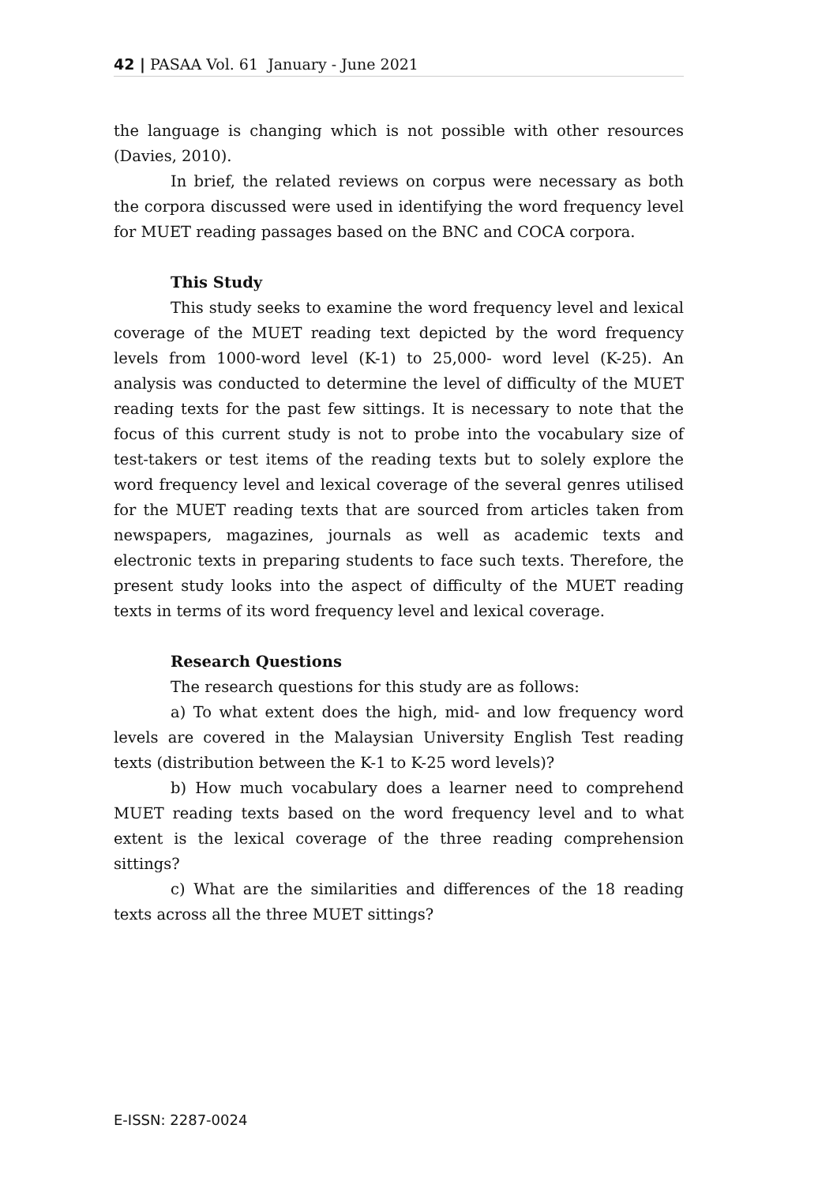42 | PASAA Vol. 61 January - June 2021
the language is changing which is not possible with other resources (Davies, 2010).
In brief, the related reviews on corpus were necessary as both the corpora discussed were used in identifying the word frequency level for MUET reading passages based on the BNC and COCA corpora.
This Study
This study seeks to examine the word frequency level and lexical coverage of the MUET reading text depicted by the word frequency levels from 1000-word level (K-1) to 25,000- word level (K-25). An analysis was conducted to determine the level of difficulty of the MUET reading texts for the past few sittings. It is necessary to note that the focus of this current study is not to probe into the vocabulary size of test-takers or test items of the reading texts but to solely explore the word frequency level and lexical coverage of the several genres utilised for the MUET reading texts that are sourced from articles taken from newspapers, magazines, journals as well as academic texts and electronic texts in preparing students to face such texts. Therefore, the present study looks into the aspect of difficulty of the MUET reading texts in terms of its word frequency level and lexical coverage.
Research Questions
The research questions for this study are as follows:
a) To what extent does the high, mid- and low frequency word levels are covered in the Malaysian University English Test reading texts (distribution between the K-1 to K-25 word levels)?
b) How much vocabulary does a learner need to comprehend MUET reading texts based on the word frequency level and to what extent is the lexical coverage of the three reading comprehension sittings?
c) What are the similarities and differences of the 18 reading texts across all the three MUET sittings?
E-ISSN: 2287-0024